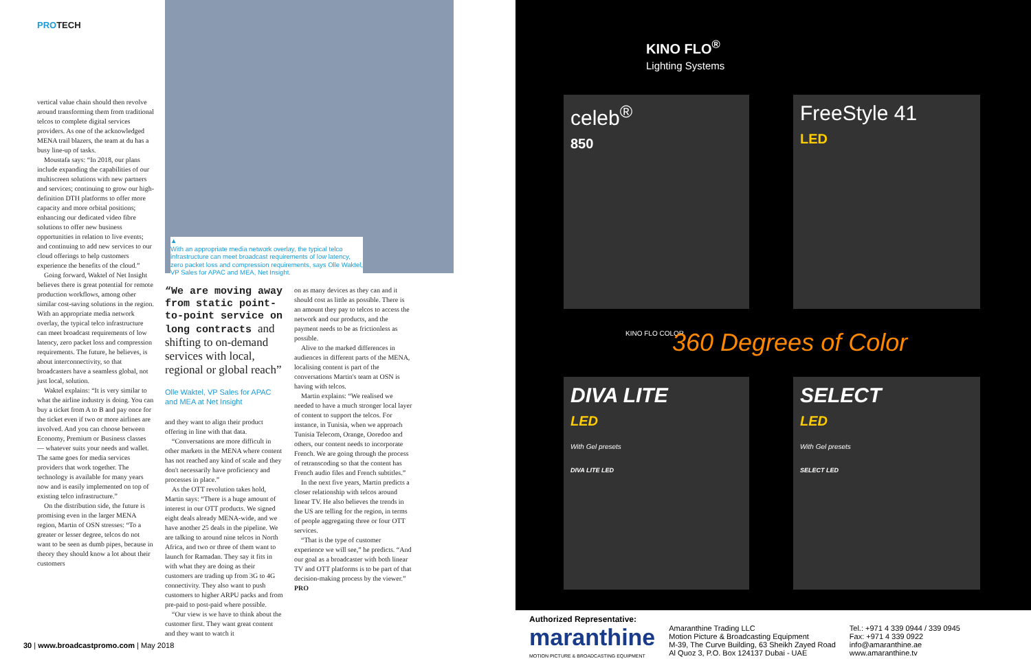PROTECH
vertical value chain should then revolve around transforming them from traditional telcos to complete digital services providers. As one of the acknowledged MENA trail blazers, the team at du has a busy line-up of tasks.
Moustafa says: “In 2018, our plans include expanding the capabilities of our multiscreen solutions with new partners and services; continuing to grow our high-definition DTH platforms to offer more capacity and more orbital positions; enhancing our dedicated video fibre solutions to offer new business opportunities in relation to live events; and continuing to add new services to our cloud offerings to help customers experience the benefits of the cloud.”
Going forward, Waktel of Net Insight believes there is great potential for remote production workflows, among other similar cost-saving solutions in the region. With an appropriate media network overlay, the typical telco infrastructure can meet broadcast requirements of low latency, zero packet loss and compression requirements. The future, he believes, is about interconnectivity, so that broadcasters have a seamless global, not just local, solution.
Waktel explains: “It is very similar to what the airline industry is doing. You can buy a ticket from A to B and pay once for the ticket even if two or more airlines are involved. And you can choose between Economy, Premium or Business classes — whatever suits your needs and wallet. The same goes for media services providers that work together. The technology is available for many years now and is easily implemented on top of existing telco infrastructure.”
On the distribution side, the future is promising even in the larger MENA region, Martin of OSN stresses: “To a greater or lesser degree, telcos do not want to be seen as dumb pipes, because in theory they should know a lot about their customers
▲
With an appropriate media network overlay, the typical telco infrastructure can meet broadcast requirements of low latency, zero packet loss and compression requirements, says Olle Waktel, VP Sales for APAC and MEA, Net Insight.
“We are moving away from static point-to-point service on long contracts and shifting to on-demand services with local, regional or global reach”
Olle Waktel, VP Sales for APAC and MEA at Net Insight
and they want to align their product offering in line with that data.
“Conversations are more difficult in other markets in the MENA where content has not reached any kind of scale and they don't necessarily have proficiency and processes in place.”
As the OTT revolution takes hold, Martin says: “There is a huge amount of interest in our OTT products. We signed eight deals already MENA-wide, and we have another 25 deals in the pipeline. We are talking to around nine telcos in North Africa, and two or three of them want to launch for Ramadan. They say it fits in with what they are doing as their customers are trading up from 3G to 4G connectivity. They also want to push customers to higher ARPU packs and from pre-paid to post-paid where possible.
“Our view is we have to think about the customer first. They want great content and they want to watch it
on as many devices as they can and it should cost as little as possible. There is an amount they pay to telcos to access the network and our products, and the payment needs to be as frictionless as possible.
Alive to the marked differences in audiences in different parts of the MENA, localising content is part of the conversations Martin's team at OSN is having with telcos.
Martin explains: “We realised we needed to have a much stronger local layer of content to support the telcos. For instance, in Tunisia, when we approach Tunisia Telecom, Orange, Ooredoo and others, our content needs to incorporate French. We are going through the process of retranscoding so that the content has French audio files and French subtitles.”
In the next five years, Martin predicts a closer relationship with telcos around linear TV. He also believes the trends in the US are telling for the region, in terms of people aggregating three or four OTT services.
“That is the type of customer experience we will see,” he predicts. “And our goal as a broadcaster with both linear TV and OTT platforms is to be part of that decision-making process by the viewer.” PRO
30 | www.broadcastpromo.com | May 2018
KINO FLO<sup>®</sup>
Lighting Systems
celeb<sup>®</sup>
850
FreeStyle 41
LED
KINO FLO COLOR 360 Degrees of Color
DIVA LITE
LED
With Gel presets
DIVA LITE LED
SELECT
LED
With Gel presets
SELECT LED
Authorized Representative:
maranthine
MOTION PICTURE & BROADCASTING EQUIPMENT
Amaranthine Trading LLC
Motion Picture & Broadcasting Equipment
M-39, The Curve Building, 63 Sheikh Zayed Road
Al Quoz 3, P.O. Box 124137 Dubai - UAE
Tel.: +971 4 339 0944 / 339 0945
Fax: +971 4 339 0922
info@amaranthine.ae
www.amaranthine.tv